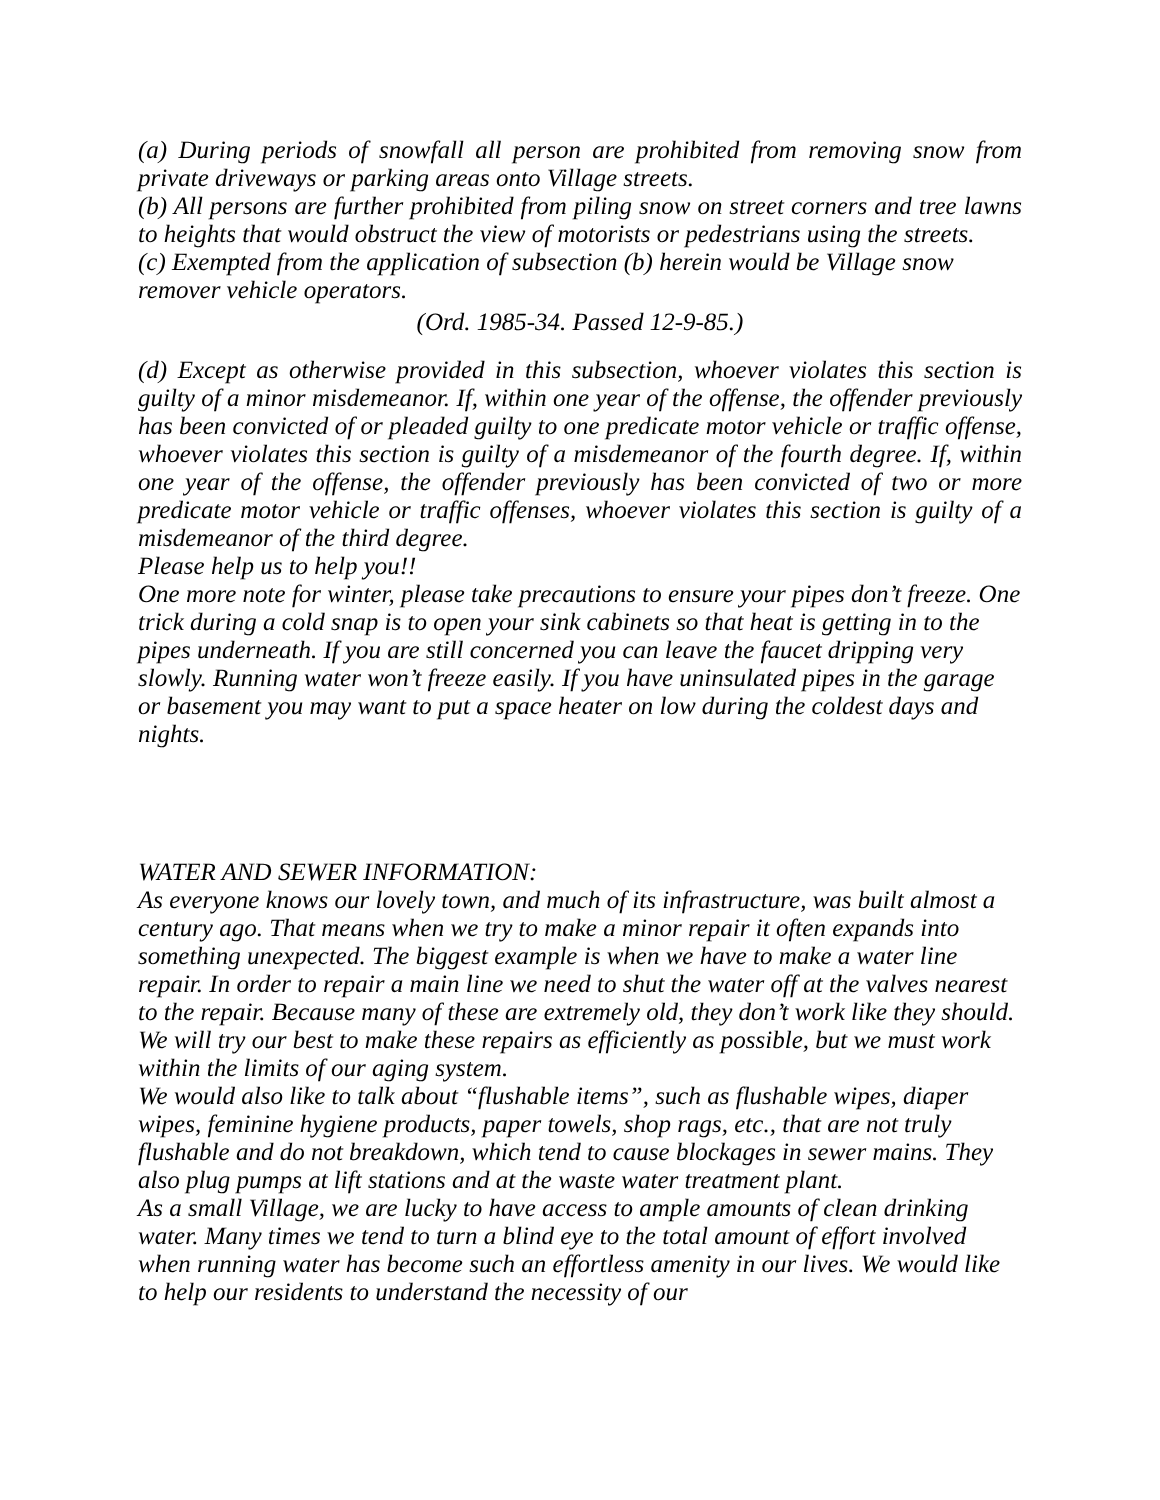(a) During periods of snowfall all person are prohibited from removing snow from private driveways or parking areas onto Village streets.
(b) All persons are further prohibited from piling snow on street corners and tree lawns to heights that would obstruct the view of motorists or pedestrians using the streets.
(c) Exempted from the application of subsection (b) herein would be Village snow remover vehicle operators.
(Ord. 1985-34. Passed 12-9-85.)
(d) Except as otherwise provided in this subsection, whoever violates this section is guilty of a minor misdemeanor. If, within one year of the offense, the offender previously has been convicted of or pleaded guilty to one predicate motor vehicle or traffic offense, whoever violates this section is guilty of a misdemeanor of the fourth degree. If, within one year of the offense, the offender previously has been convicted of two or more predicate motor vehicle or traffic offenses, whoever violates this section is guilty of a misdemeanor of the third degree.
Please help us to help you!!
One more note for winter, please take precautions to ensure your pipes don’t freeze. One trick during a cold snap is to open your sink cabinets so that heat is getting in to the pipes underneath. If you are still concerned you can leave the faucet dripping very slowly. Running water won’t freeze easily. If you have uninsulated pipes in the garage or basement you may want to put a space heater on low during the coldest days and nights.
WATER AND SEWER INFORMATION:
As everyone knows our lovely town, and much of its infrastructure, was built almost a century ago. That means when we try to make a minor repair it often expands into something unexpected. The biggest example is when we have to make a water line repair. In order to repair a main line we need to shut the water off at the valves nearest to the repair. Because many of these are extremely old, they don’t work like they should. We will try our best to make these repairs as efficiently as possible, but we must work within the limits of our aging system.
We would also like to talk about “flushable items”, such as flushable wipes, diaper wipes, feminine hygiene products, paper towels, shop rags, etc., that are not truly flushable and do not breakdown, which tend to cause blockages in sewer mains. They also plug pumps at lift stations and at the waste water treatment plant.
As a small Village, we are lucky to have access to ample amounts of clean drinking water. Many times we tend to turn a blind eye to the total amount of effort involved when running water has become such an effortless amenity in our lives. We would like to help our residents to understand the necessity of our